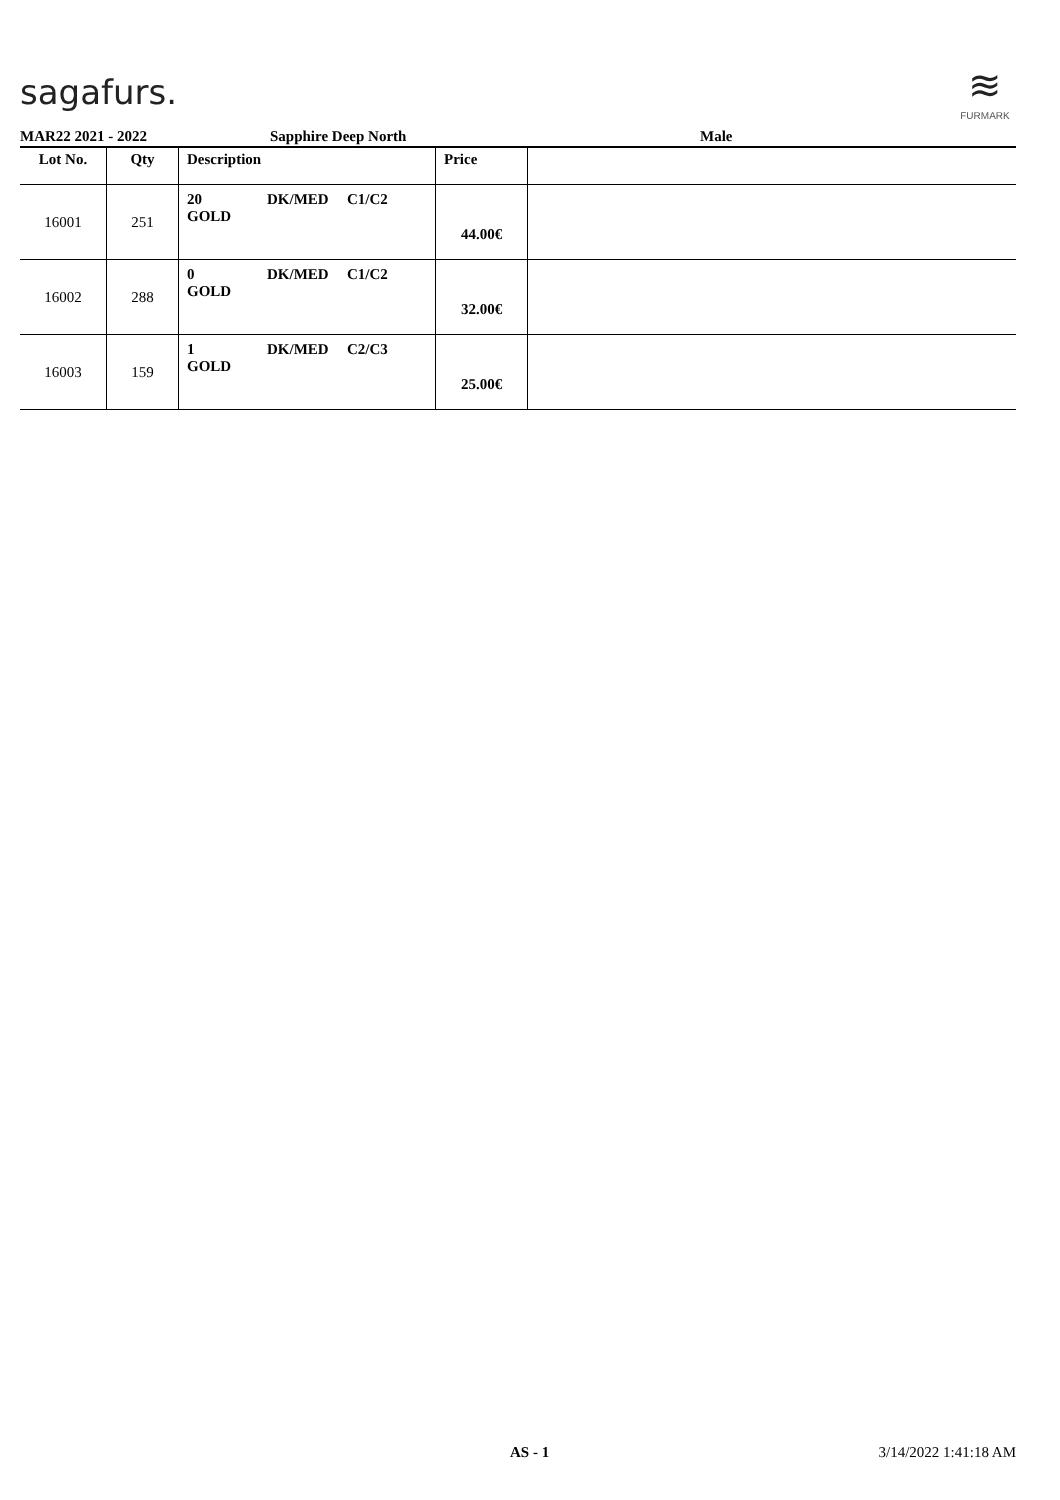sagafurs.
≋
FURMARK
MAR22 2021 - 2022 Sapphire Deep North Male
| Lot No. | Qty | Description | Price | |
| --- | --- | --- | --- | --- |
| 16001 | 251 | 20 DK/MED C1/C2 GOLD | 44.00€ | |
| 16002 | 288 | 0 DK/MED C1/C2 GOLD | 32.00€ | |
| 16003 | 159 | 1 DK/MED C2/C3 GOLD | 25.00€ | |
AS - 1 3/14/2022 1:41:18 AM